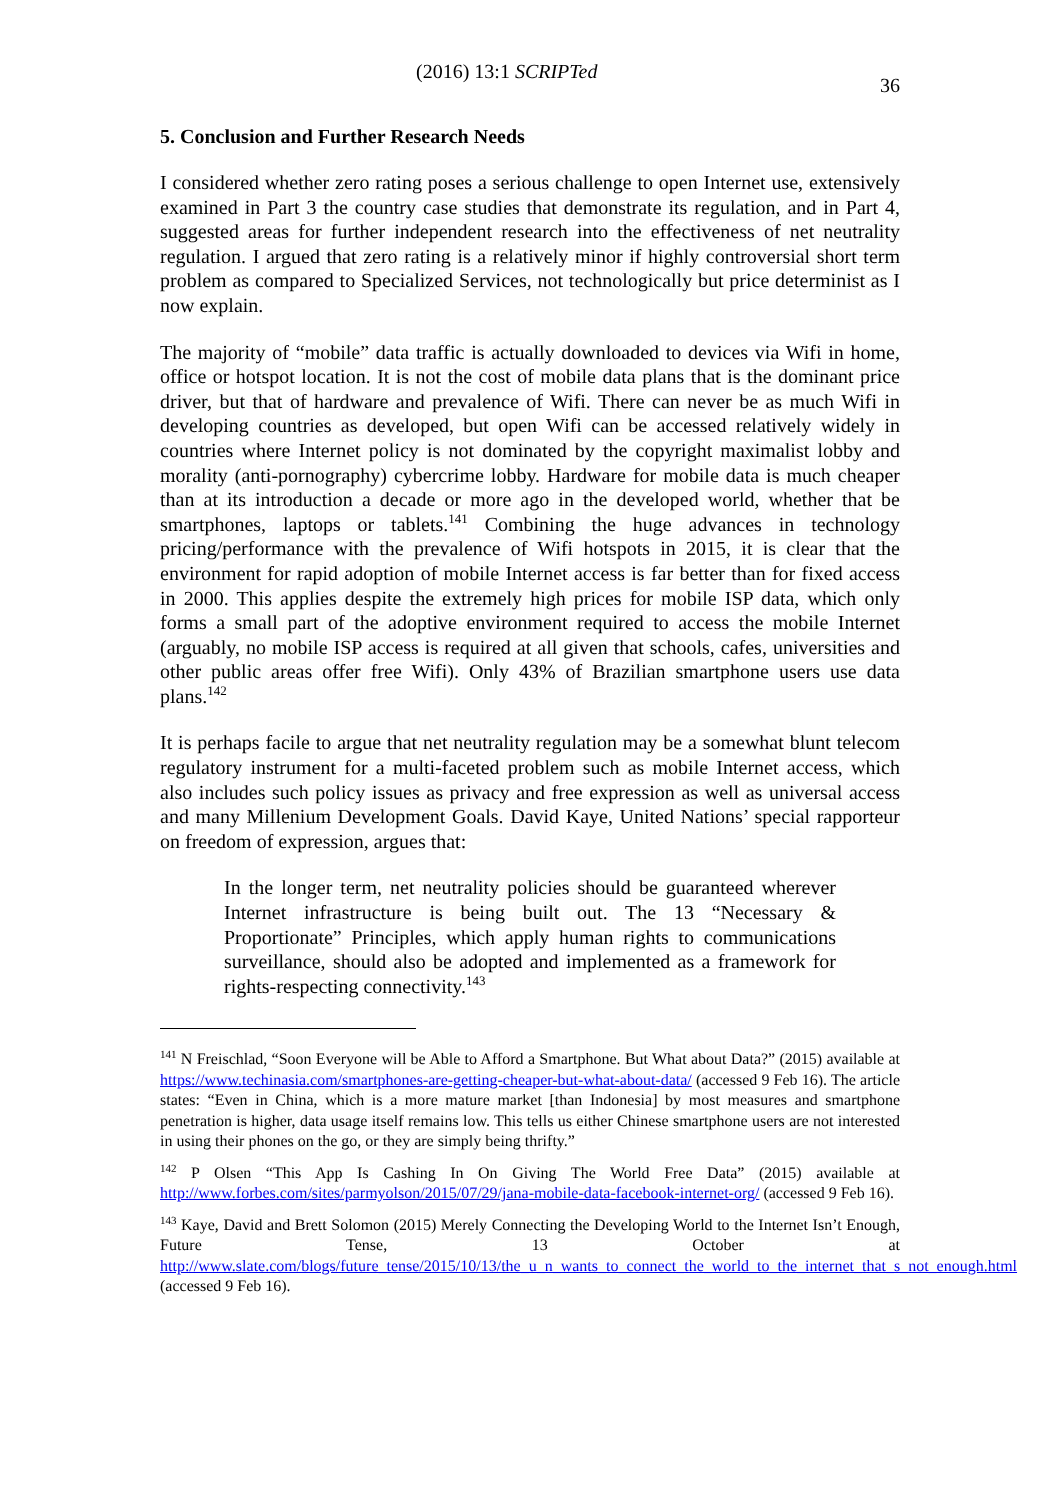(2016) 13:1 SCRIPTed 36
5. Conclusion and Further Research Needs
I considered whether zero rating poses a serious challenge to open Internet use, extensively examined in Part 3 the country case studies that demonstrate its regulation, and in Part 4, suggested areas for further independent research into the effectiveness of net neutrality regulation. I argued that zero rating is a relatively minor if highly controversial short term problem as compared to Specialized Services, not technologically but price determinist as I now explain.
The majority of “mobile” data traffic is actually downloaded to devices via Wifi in home, office or hotspot location. It is not the cost of mobile data plans that is the dominant price driver, but that of hardware and prevalence of Wifi. There can never be as much Wifi in developing countries as developed, but open Wifi can be accessed relatively widely in countries where Internet policy is not dominated by the copyright maximalist lobby and morality (anti-pornography) cybercrime lobby. Hardware for mobile data is much cheaper than at its introduction a decade or more ago in the developed world, whether that be smartphones, laptops or tablets.<sup>141</sup> Combining the huge advances in technology pricing/performance with the prevalence of Wifi hotspots in 2015, it is clear that the environment for rapid adoption of mobile Internet access is far better than for fixed access in 2000. This applies despite the extremely high prices for mobile ISP data, which only forms a small part of the adoptive environment required to access the mobile Internet (arguably, no mobile ISP access is required at all given that schools, cafes, universities and other public areas offer free Wifi). Only 43% of Brazilian smartphone users use data plans.<sup>142</sup>
It is perhaps facile to argue that net neutrality regulation may be a somewhat blunt telecom regulatory instrument for a multi-faceted problem such as mobile Internet access, which also includes such policy issues as privacy and free expression as well as universal access and many Millenium Development Goals. David Kaye, United Nations’ special rapporteur on freedom of expression, argues that:
In the longer term, net neutrality policies should be guaranteed wherever Internet infrastructure is being built out. The 13 “Necessary & Proportionate” Principles, which apply human rights to communications surveillance, should also be adopted and implemented as a framework for rights-respecting connectivity.<sup>143</sup>
<sup>141</sup> N Freischlad, “Soon Everyone will be Able to Afford a Smartphone. But What about Data?” (2015) available at https://www.techinasia.com/smartphones-are-getting-cheaper-but-what-about-data/ (accessed 9 Feb 16). The article states: “Even in China, which is a more mature market [than Indonesia] by most measures and smartphone penetration is higher, data usage itself remains low. This tells us either Chinese smartphone users are not interested in using their phones on the go, or they are simply being thrifty.”
<sup>142</sup> P Olsen “This App Is Cashing In On Giving The World Free Data” (2015) available at http://www.forbes.com/sites/parmyolson/2015/07/29/jana-mobile-data-facebook-internet-org/ (accessed 9 Feb 16).
<sup>143</sup> Kaye, David and Brett Solomon (2015) Merely Connecting the Developing World to the Internet Isn’t Enough, Future Tense, 13 October at http://www.slate.com/blogs/future_tense/2015/10/13/the_u_n_wants_to_connect_the_world_to_the_internet_that_s_not_enough.html (accessed 9 Feb 16).